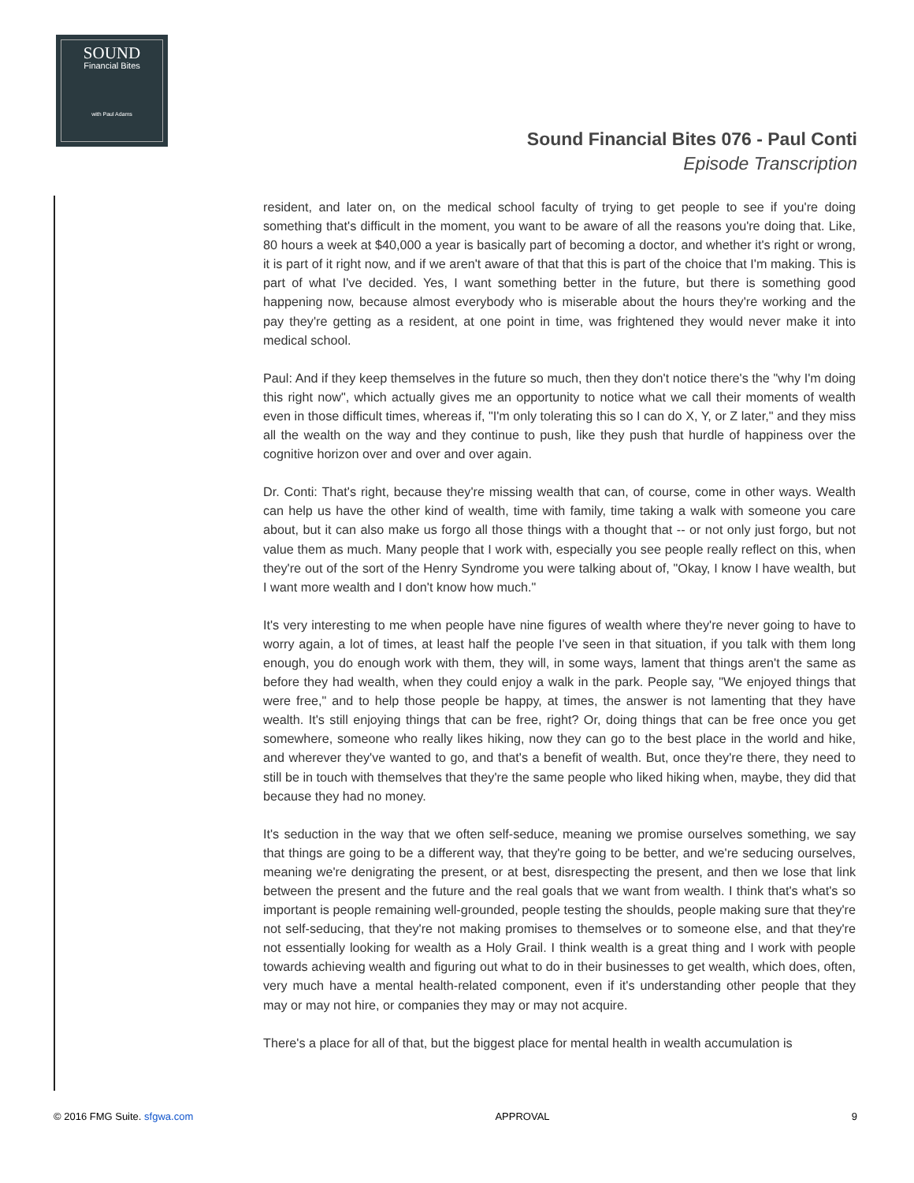SOUND
Financial Bites
with Paul Adams
Sound Financial Bites 076 - Paul Conti
Episode Transcription
resident, and later on, on the medical school faculty of trying to get people to see if you're doing something that's difficult in the moment, you want to be aware of all the reasons you're doing that. Like, 80 hours a week at $40,000 a year is basically part of becoming a doctor, and whether it's right or wrong, it is part of it right now, and if we aren't aware of that that this is part of the choice that I'm making. This is part of what I've decided. Yes, I want something better in the future, but there is something good happening now, because almost everybody who is miserable about the hours they're working and the pay they're getting as a resident, at one point in time, was frightened they would never make it into medical school.
Paul: And if they keep themselves in the future so much, then they don't notice there's the "why I'm doing this right now", which actually gives me an opportunity to notice what we call their moments of wealth even in those difficult times, whereas if, "I'm only tolerating this so I can do X, Y, or Z later," and they miss all the wealth on the way and they continue to push, like they push that hurdle of happiness over the cognitive horizon over and over and over again.
Dr. Conti: That's right, because they're missing wealth that can, of course, come in other ways. Wealth can help us have the other kind of wealth, time with family, time taking a walk with someone you care about, but it can also make us forgo all those things with a thought that -- or not only just forgo, but not value them as much. Many people that I work with, especially you see people really reflect on this, when they're out of the sort of the Henry Syndrome you were talking about of, "Okay, I know I have wealth, but I want more wealth and I don't know how much."
It's very interesting to me when people have nine figures of wealth where they're never going to have to worry again, a lot of times, at least half the people I've seen in that situation, if you talk with them long enough, you do enough work with them, they will, in some ways, lament that things aren't the same as before they had wealth, when they could enjoy a walk in the park. People say, "We enjoyed things that were free," and to help those people be happy, at times, the answer is not lamenting that they have wealth. It's still enjoying things that can be free, right? Or, doing things that can be free once you get somewhere, someone who really likes hiking, now they can go to the best place in the world and hike, and wherever they've wanted to go, and that's a benefit of wealth. But, once they're there, they need to still be in touch with themselves that they're the same people who liked hiking when, maybe, they did that because they had no money.
It's seduction in the way that we often self-seduce, meaning we promise ourselves something, we say that things are going to be a different way, that they're going to be better, and we're seducing ourselves, meaning we're denigrating the present, or at best, disrespecting the present, and then we lose that link between the present and the future and the real goals that we want from wealth. I think that's what's so important is people remaining well-grounded, people testing the shoulds, people making sure that they're not self-seducing, that they're not making promises to themselves or to someone else, and that they're not essentially looking for wealth as a Holy Grail. I think wealth is a great thing and I work with people towards achieving wealth and figuring out what to do in their businesses to get wealth, which does, often, very much have a mental health-related component, even if it's understanding other people that they may or may not hire, or companies they may or may not acquire.
There's a place for all of that, but the biggest place for mental health in wealth accumulation is
© 2016 FMG Suite. sfgwa.com APPROVAL 9